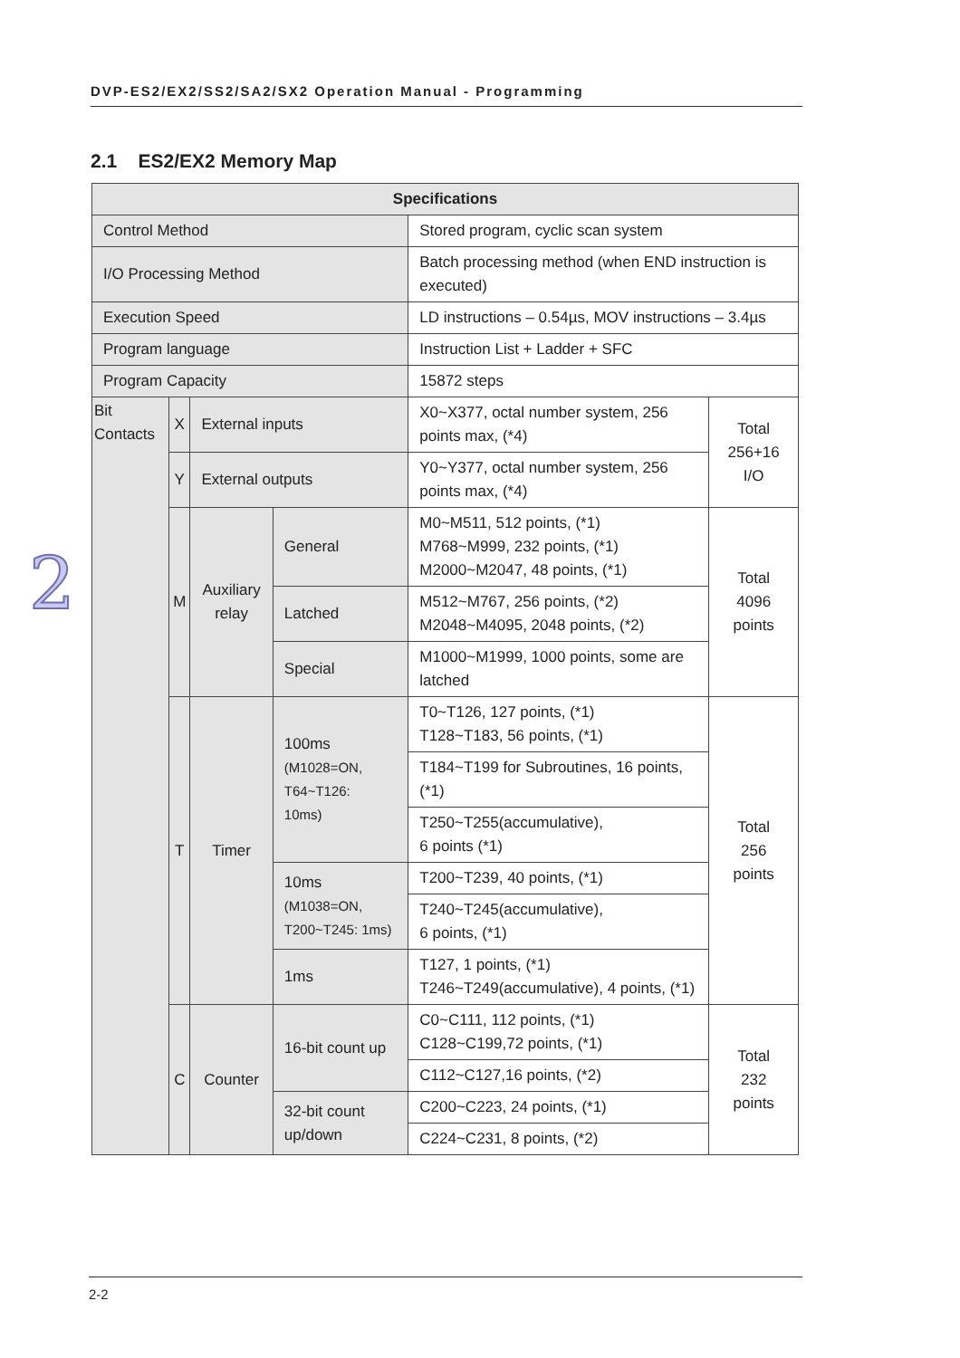DVP-ES2/EX2/SS2/SA2/SX2 Operation Manual - Programming
2.1 ES2/EX2 Memory Map
2
| Specifications | | | | | |
| --- | --- | --- | --- | --- | --- |
| Control Method | | | | Stored program, cyclic scan system | |
| I/O Processing Method | | | | Batch processing method (when END instruction is executed) | |
| Execution Speed | | | | LD instructions – 0.54µs, MOV instructions – 3.4µs | |
| Program language | | | | Instruction List + Ladder + SFC | |
| Program Capacity | | | | 15872 steps | |
| Bit Contacts | X | External inputs | | X0~X377, octal number system, 256 points max, (*4) | Total 256+16 I/O |
| | Y | External outputs | | Y0~Y377, octal number system, 256 points max, (*4) | |
| | M | Auxiliary relay | General | M0~M511, 512 points, (*1) M768~M999, 232 points, (*1) M2000~M2047, 48 points, (*1) | Total 4096 points |
| | | | Latched | M512~M767, 256 points, (*2) M2048~M4095, 2048 points, (*2) | |
| | | | Special | M1000~M1999, 1000 points, some are latched | |
| | T | Timer | 100ms (M1028=ON, T64~T126: 10ms) | T0~T126, 127 points, (*1) T128~T183, 56 points, (*1) | Total 256 points |
| | | | | T184~T199 for Subroutines, 16 points, (*1) | |
| | | | | T250~T255(accumulative), 6 points (*1) | |
| | | | 10ms (M1038=ON, T200~T245: 1ms) | T200~T239, 40 points, (*1) | |
| | | | | T240~T245(accumulative), 6 points, (*1) | |
| | | | 1ms | T127, 1 points, (*1) T246~T249(accumulative), 4 points, (*1) | |
| | C | Counter | 16-bit count up | C0~C111, 112 points, (*1) C128~C199,72 points, (*1) | Total 232 points |
| | | | | C112~C127,16 points, (*2) | |
| | | | 32-bit count up/down | C200~C223, 24 points, (*1) | |
| | | | | C224~C231, 8 points, (*2) | |
2-2